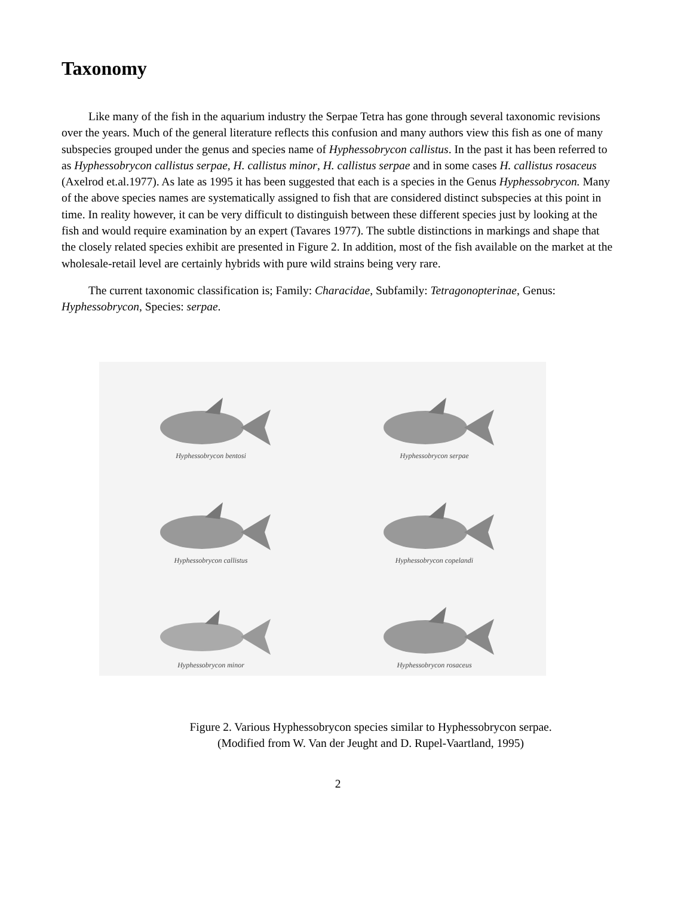Taxonomy
Like many of the fish in the aquarium industry the Serpae Tetra has gone through several taxonomic revisions over the years. Much of the general literature reflects this confusion and many authors view this fish as one of many subspecies grouped under the genus and species name of Hyphessobrycon callistus. In the past it has been referred to as Hyphessobrycon callistus serpae, H. callistus minor, H. callistus serpae and in some cases H. callistus rosaceus (Axelrod et.al.1977). As late as 1995 it has been suggested that each is a species in the Genus Hyphessobrycon. Many of the above species names are systematically assigned to fish that are considered distinct subspecies at this point in time. In reality however, it can be very difficult to distinguish between these different species just by looking at the fish and would require examination by an expert (Tavares 1977). The subtle distinctions in markings and shape that the closely related species exhibit are presented in Figure 2. In addition, most of the fish available on the market at the wholesale-retail level are certainly hybrids with pure wild strains being very rare.
The current taxonomic classification is; Family: Characidae, Subfamily: Tetragonopterinae, Genus: Hyphessobrycon, Species: serpae.
Hyphessobrycon bentosi
Hyphessobrycon serpae
Hyphessobrycon callistus
Hyphessobrycon copelandi
Hyphessobrycon minor
Hyphessobrycon rosaceus
Figure 2. Various Hyphessobrycon species similar to Hyphessobrycon serpae.
(Modified from W. Van der Jeught and D. Rupel-Vaartland, 1995)
2